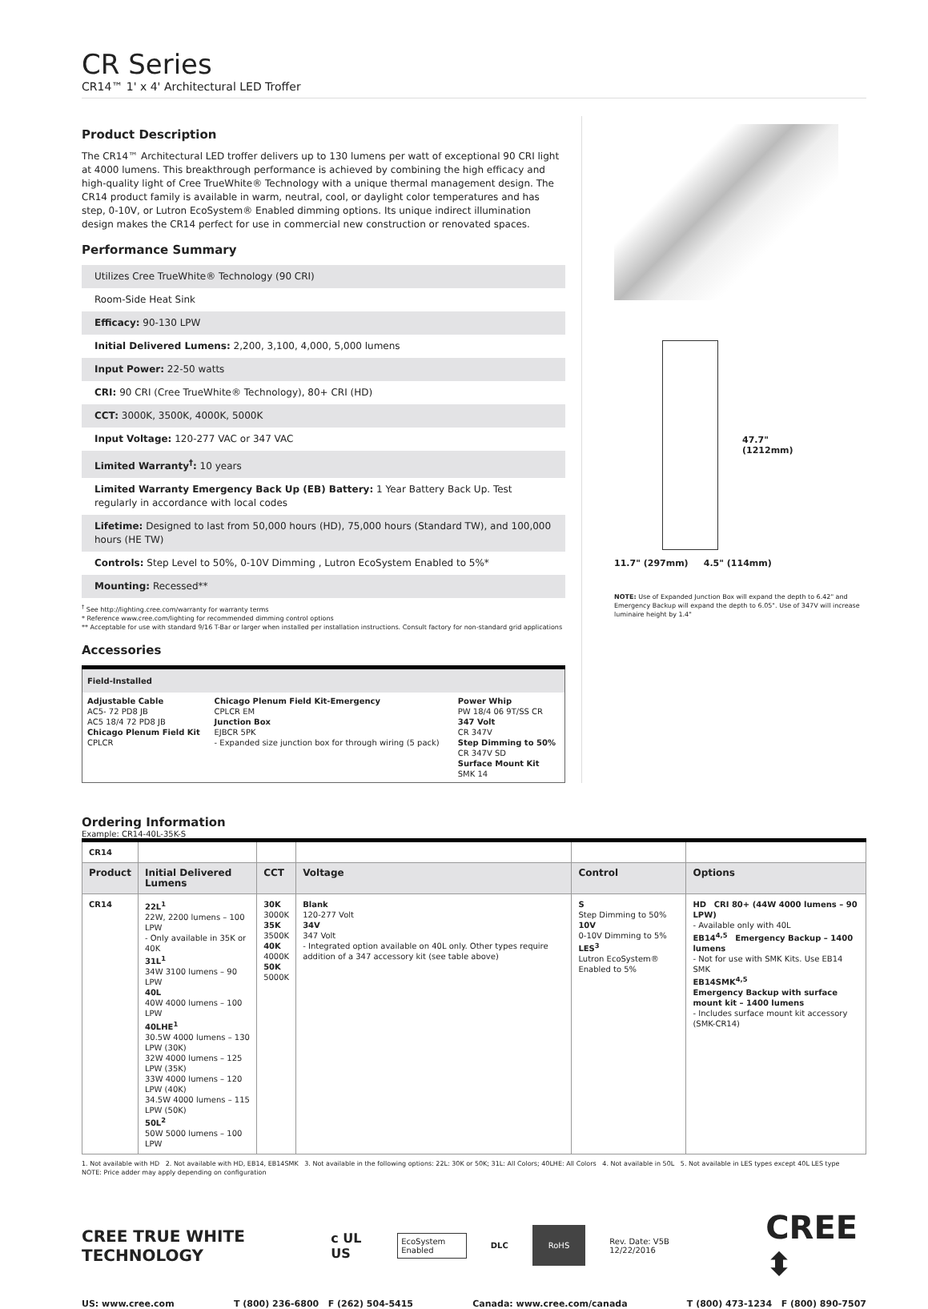CR Series
CR14™ 1' x 4' Architectural LED Troffer
Product Description
The CR14™ Architectural LED troffer delivers up to 130 lumens per watt of exceptional 90 CRI light at 4000 lumens. This breakthrough performance is achieved by combining the high efficacy and high-quality light of Cree TrueWhite® Technology with a unique thermal management design. The CR14 product family is available in warm, neutral, cool, or daylight color temperatures and has step, 0-10V, or Lutron EcoSystem® Enabled dimming options. Its unique indirect illumination design makes the CR14 perfect for use in commercial new construction or renovated spaces.
Performance Summary
Utilizes Cree TrueWhite® Technology (90 CRI)
Room-Side Heat Sink
Efficacy: 90-130 LPW
Initial Delivered Lumens: 2,200, 3,100, 4,000, 5,000 lumens
Input Power: 22-50 watts
CRI: 90 CRI (Cree TrueWhite® Technology), 80+ CRI (HD)
CCT: 3000K, 3500K, 4000K, 5000K
Input Voltage: 120-277 VAC or 347 VAC
Limited Warranty<sup>†</sup>: 10 years
Limited Warranty Emergency Back Up (EB) Battery: 1 Year Battery Back Up. Test regularly in accordance with local codes
Lifetime: Designed to last from 50,000 hours (HD), 75,000 hours (Standard TW), and 100,000 hours (HE TW)
Controls: Step Level to 50%, 0-10V Dimming , Lutron EcoSystem Enabled to 5%*
Mounting: Recessed**
<sup>†</sup> See http://lighting.cree.com/warranty for warranty terms
* Reference www.cree.com/lighting for recommended dimming control options
** Acceptable for use with standard 9/16 T-Bar or larger when installed per installation instructions. Consult factory for non-standard grid applications
Accessories
| Field-Installed | | |
| Adjustable Cable AC5- 72 PD8 JB AC5 18/4 72 PD8 JB Chicago Plenum Field Kit CPLCR | Chicago Plenum Field Kit-Emergency CPLCR EM Junction Box EJBCR 5PK - Expanded size junction box for through wiring (5 pack) | Power Whip PW 18/4 06 9T/SS CR 347 Volt CR 347V Step Dimming to 50% CR 347V SD Surface Mount Kit SMK 14 |
47.7"
(1212mm)
11.7" (297mm) 4.5" (114mm)
NOTE: Use of Expanded Junction Box will expand the depth to 6.42" and Emergency Backup will expand the depth to 6.05". Use of 347V will increase luminaire height by 1.4"
Ordering Information
Example: CR14-40L-35K-S
| CR14 | | | | | |
| Product | Initial Delivered Lumens | CCT | Voltage | Control | Options |
| CR14 | 22L<sup>1</sup> 22W, 2200 lumens – 100 LPW - Only available in 35K or 40K 31L<sup>1</sup> 34W 3100 lumens – 90 LPW 40L 40W 4000 lumens – 100 LPW 40LHE<sup>1</sup> 30.5W 4000 lumens – 130 LPW (30K) 32W 4000 lumens – 125 LPW (35K) 33W 4000 lumens – 120 LPW (40K) 34.5W 4000 lumens – 115 LPW (50K) 50L<sup>2</sup> 50W 5000 lumens – 100 LPW | 30K 3000K 35K 3500K 40K 4000K 50K 5000K | Blank 120-277 Volt 34V 347 Volt - Integrated option available on 40L only. Other types require addition of a 347 accessory kit (see table above) | S Step Dimming to 50% 10V 0-10V Dimming to 5% LES<sup>3</sup> Lutron EcoSystem® Enabled to 5% | HD CRI 80+ (44W 4000 lumens – 90 LPW) - Available only with 40L EB14<sup>4,5</sup> Emergency Backup – 1400 lumens - Not for use with SMK Kits. Use EB14 SMK EB14SMK<sup>4,5</sup> Emergency Backup with surface mount kit – 1400 lumens - Includes surface mount kit accessory (SMK-CR14) |
1. Not available with HD 2. Not available with HD, EB14, EB14SMK 3. Not available in the following options: 22L: 30K or 50K; 31L: All Colors; 40LHE: All Colors 4. Not available in 50L 5. Not available in LES types except 40L LES type
NOTE: Price adder may apply depending on configuration
CREE TRUE WHITE TECHNOLOGY c UL US EcoSystem Enabled DLC RoHS Rev. Date: V5B 12/22/2016 CREE ⬍
US: www.cree.com T (800) 236-6800 F (262) 504-5415 Canada: www.cree.com/canada T (800) 473-1234 F (800) 890-7507